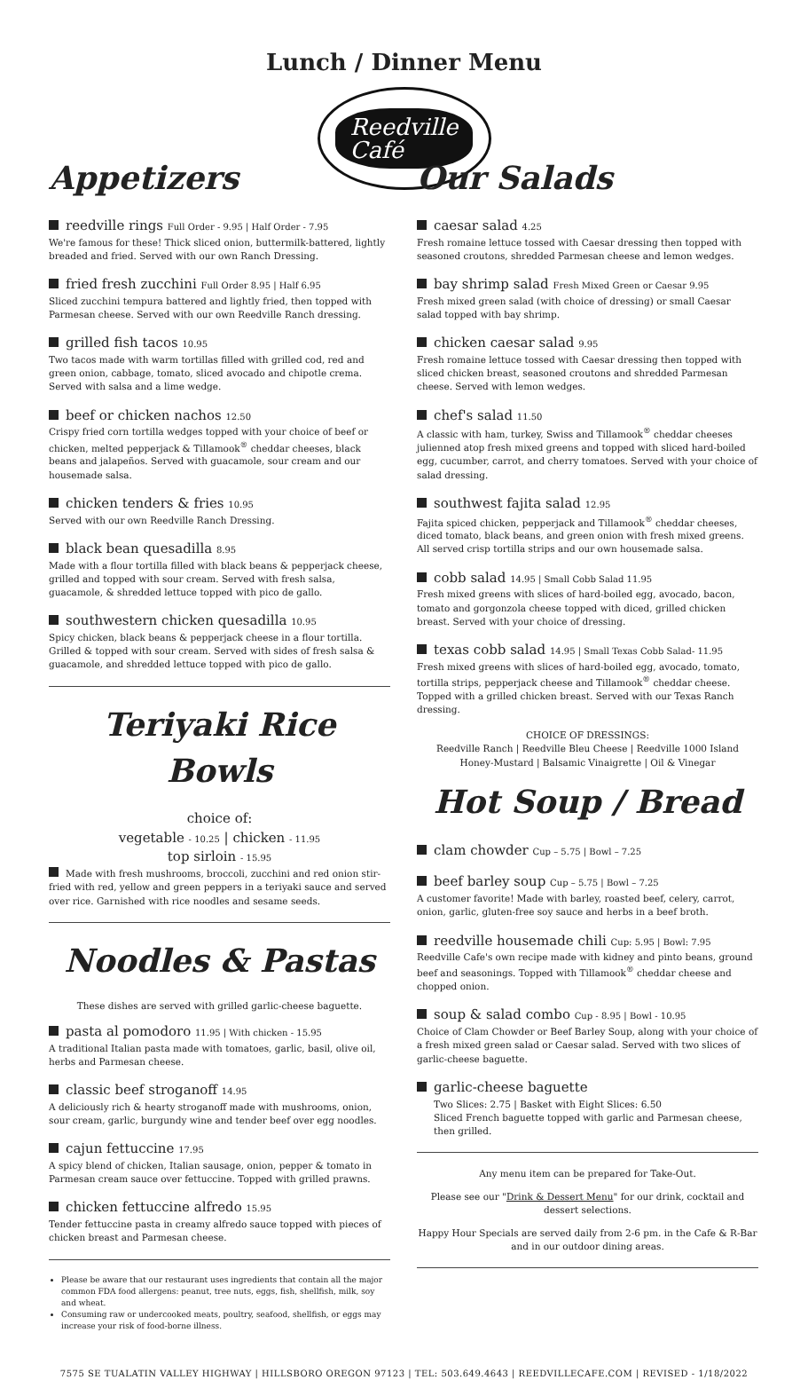Lunch / Dinner Menu
Reedville
Café
Appetizers
reedville rings Full Order - 9.95 | Half Order - 7.95
We're famous for these! Thick sliced onion, buttermilk-battered, lightly breaded and fried. Served with our own Ranch Dressing.
fried fresh zucchini Full Order 8.95 | Half 6.95
Sliced zucchini tempura battered and lightly fried, then topped with Parmesan cheese. Served with our own Reedville Ranch dressing.
grilled fish tacos 10.95
Two tacos made with warm tortillas filled with grilled cod, red and green onion, cabbage, tomato, sliced avocado and chipotle crema. Served with salsa and a lime wedge.
beef or chicken nachos 12.50
Crispy fried corn tortilla wedges topped with your choice of beef or chicken, melted pepperjack & Tillamook<sup>®</sup> cheddar cheeses, black beans and jalapeños. Served with guacamole, sour cream and our housemade salsa.
chicken tenders & fries 10.95
Served with our own Reedville Ranch Dressing.
black bean quesadilla 8.95
Made with a flour tortilla filled with black beans & pepperjack cheese, grilled and topped with sour cream. Served with fresh salsa, guacamole, & shredded lettuce topped with pico de gallo.
southwestern chicken quesadilla 10.95
Spicy chicken, black beans & pepperjack cheese in a flour tortilla. Grilled & topped with sour cream. Served with sides of fresh salsa & guacamole, and shredded lettuce topped with pico de gallo.
Teriyaki Rice Bowls
choice of:
vegetable - 10.25 | chicken - 11.95
top sirloin - 15.95
Made with fresh mushrooms, broccoli, zucchini and red onion stir-fried with red, yellow and green peppers in a teriyaki sauce and served over rice. Garnished with rice noodles and sesame seeds.
Noodles & Pastas
These dishes are served with grilled garlic-cheese baguette.
pasta al pomodoro 11.95 | With chicken - 15.95
A traditional Italian pasta made with tomatoes, garlic, basil, olive oil, herbs and Parmesan cheese.
classic beef stroganoff 14.95
A deliciously rich & hearty stroganoff made with mushrooms, onion, sour cream, garlic, burgundy wine and tender beef over egg noodles.
cajun fettuccine 17.95
A spicy blend of chicken, Italian sausage, onion, pepper & tomato in Parmesan cream sauce over fettuccine. Topped with grilled prawns.
chicken fettuccine alfredo 15.95
Tender fettuccine pasta in creamy alfredo sauce topped with pieces of chicken breast and Parmesan cheese.
Please be aware that our restaurant uses ingredients that contain all the major common FDA food allergens: peanut, tree nuts, eggs, fish, shellfish, milk, soy and wheat.
Consuming raw or undercooked meats, poultry, seafood, shellfish, or eggs may increase your risk of food-borne illness.
Our Salads
caesar salad 4.25
Fresh romaine lettuce tossed with Caesar dressing then topped with seasoned croutons, shredded Parmesan cheese and lemon wedges.
bay shrimp salad Fresh Mixed Green or Caesar 9.95
Fresh mixed green salad (with choice of dressing) or small Caesar salad topped with bay shrimp.
chicken caesar salad 9.95
Fresh romaine lettuce tossed with Caesar dressing then topped with sliced chicken breast, seasoned croutons and shredded Parmesan cheese. Served with lemon wedges.
chef's salad 11.50
A classic with ham, turkey, Swiss and Tillamook<sup>®</sup> cheddar cheeses julienned atop fresh mixed greens and topped with sliced hard-boiled egg, cucumber, carrot, and cherry tomatoes. Served with your choice of salad dressing.
southwest fajita salad 12.95
Fajita spiced chicken, pepperjack and Tillamook<sup>®</sup> cheddar cheeses, diced tomato, black beans, and green onion with fresh mixed greens. All served crisp tortilla strips and our own housemade salsa.
cobb salad 14.95 | Small Cobb Salad 11.95
Fresh mixed greens with slices of hard-boiled egg, avocado, bacon, tomato and gorgonzola cheese topped with diced, grilled chicken breast. Served with your choice of dressing.
texas cobb salad 14.95 | Small Texas Cobb Salad- 11.95
Fresh mixed greens with slices of hard-boiled egg, avocado, tomato, tortilla strips, pepperjack cheese and Tillamook<sup>®</sup> cheddar cheese. Topped with a grilled chicken breast. Served with our Texas Ranch dressing.
CHOICE OF DRESSINGS:
Reedville Ranch | Reedville Bleu Cheese | Reedville 1000 Island
Honey-Mustard | Balsamic Vinaigrette | Oil & Vinegar
Hot Soup / Bread
clam chowder Cup – 5.75 | Bowl – 7.25
beef barley soup Cup – 5.75 | Bowl – 7.25
A customer favorite! Made with barley, roasted beef, celery, carrot, onion, garlic, gluten-free soy sauce and herbs in a beef broth.
reedville housemade chili Cup: 5.95 | Bowl: 7.95
Reedville Cafe's own recipe made with kidney and pinto beans, ground beef and seasonings. Topped with Tillamook<sup>®</sup> cheddar cheese and chopped onion.
soup & salad combo Cup - 8.95 | Bowl - 10.95
Choice of Clam Chowder or Beef Barley Soup, along with your choice of a fresh mixed green salad or Caesar salad. Served with two slices of garlic-cheese baguette.
garlic-cheese baguette
Two Slices: 2.75 | Basket with Eight Slices: 6.50
Sliced French baguette topped with garlic and Parmesan cheese, then grilled.
Any menu item can be prepared for Take-Out.
Please see our "Drink & Dessert Menu" for our drink, cocktail and dessert selections.
Happy Hour Specials are served daily from 2-6 pm. in the Cafe & R-Bar and in our outdoor dining areas.
7575 SE TUALATIN VALLEY HIGHWAY | HILLSBORO OREGON 97123 | TEL: 503.649.4643 | REEDVILLECAFE.COM | REVISED - 1/18/2022